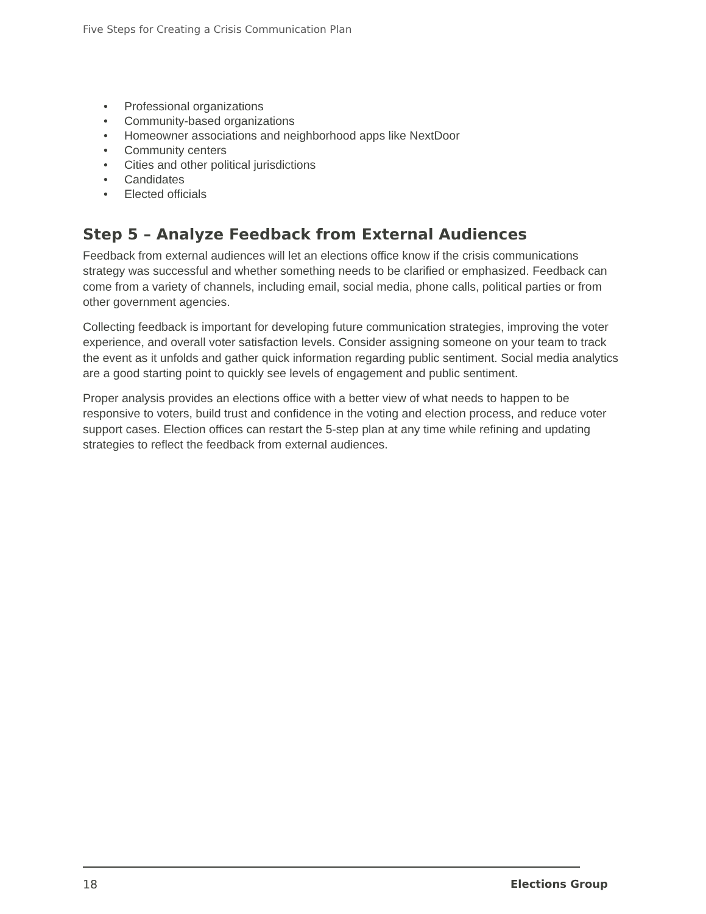Five Steps for Creating a Crisis Communication Plan
• Professional organizations
• Community-based organizations
• Homeowner associations and neighborhood apps like NextDoor
• Community centers
• Cities and other political jurisdictions
• Candidates
• Elected officials
Step 5 – Analyze Feedback from External Audiences
Feedback from external audiences will let an elections office know if the crisis communications strategy was successful and whether something needs to be clarified or emphasized. Feedback can come from a variety of channels, including email, social media, phone calls, political parties or from other government agencies.
Collecting feedback is important for developing future communication strategies, improving the voter experience, and overall voter satisfaction levels. Consider assigning someone on your team to track the event as it unfolds and gather quick information regarding public sentiment. Social media analytics are a good starting point to quickly see levels of engagement and public sentiment.
Proper analysis provides an elections office with a better view of what needs to happen to be responsive to voters, build trust and confidence in the voting and election process, and reduce voter support cases. Election offices can restart the 5-step plan at any time while refining and updating strategies to reflect the feedback from external audiences.
18 Elections Group